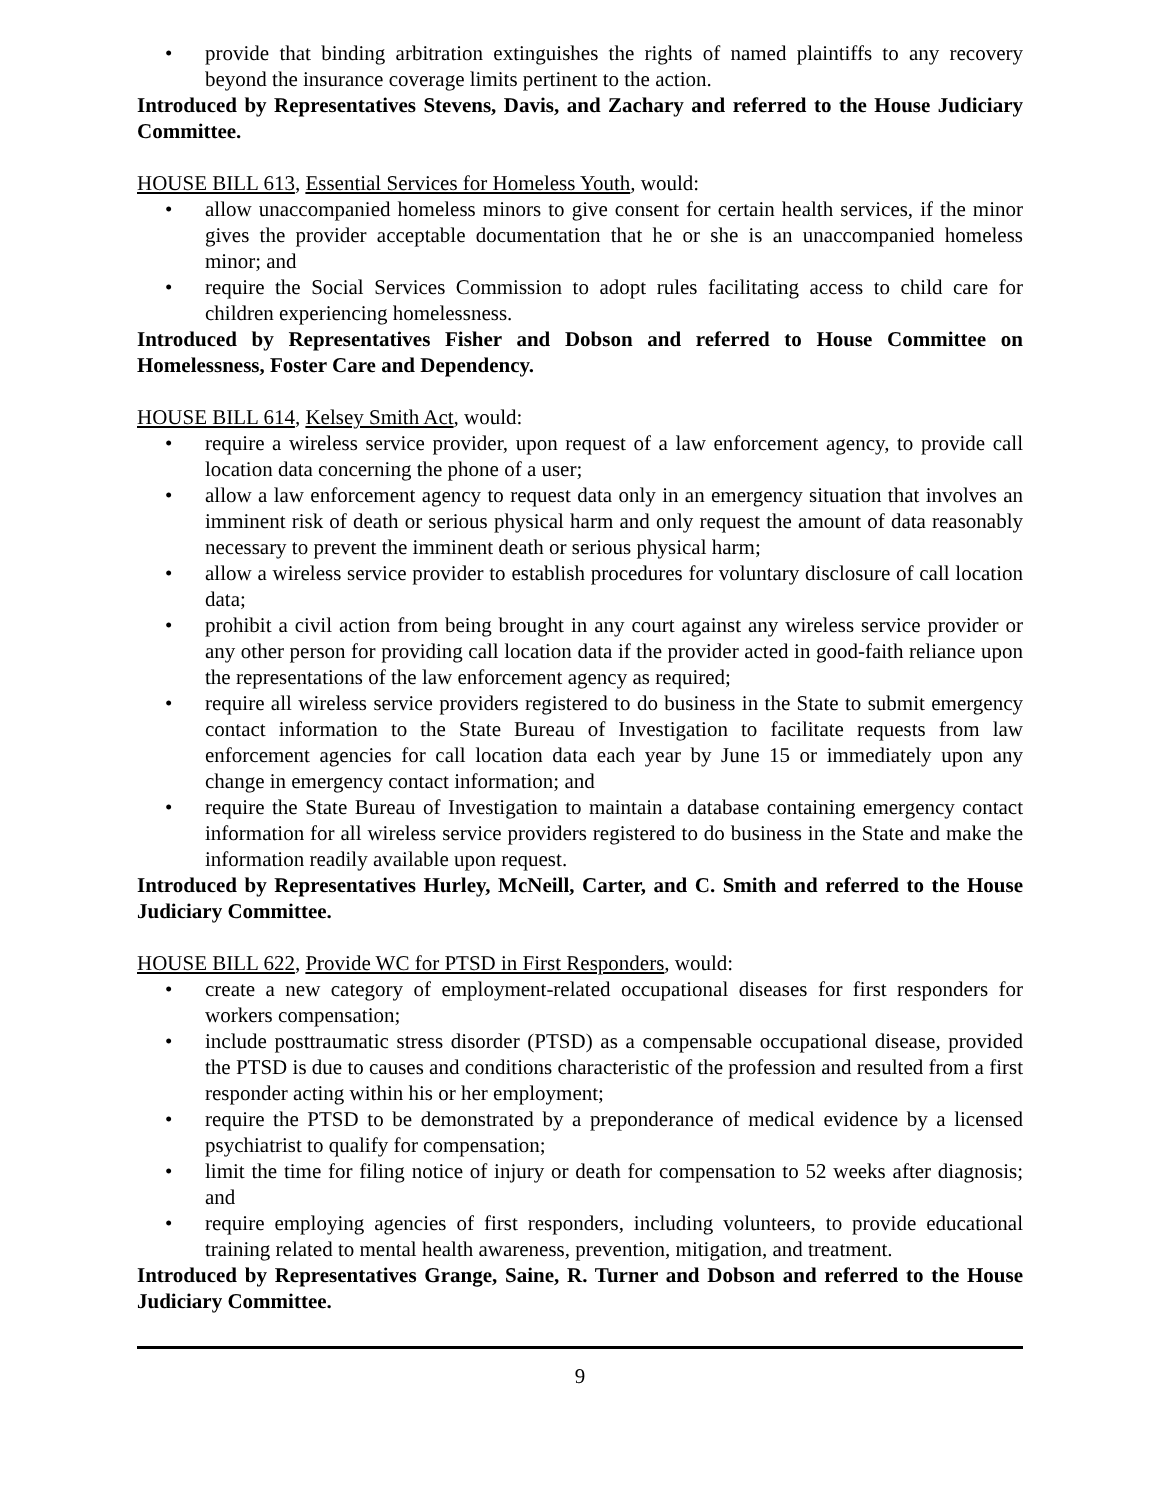• provide that binding arbitration extinguishes the rights of named plaintiffs to any recovery beyond the insurance coverage limits pertinent to the action.
Introduced by Representatives Stevens, Davis, and Zachary and referred to the House Judiciary Committee.
HOUSE BILL 613, Essential Services for Homeless Youth, would:
• allow unaccompanied homeless minors to give consent for certain health services, if the minor gives the provider acceptable documentation that he or she is an unaccompanied homeless minor; and
• require the Social Services Commission to adopt rules facilitating access to child care for children experiencing homelessness.
Introduced by Representatives Fisher and Dobson and referred to House Committee on Homelessness, Foster Care and Dependency.
HOUSE BILL 614, Kelsey Smith Act, would:
• require a wireless service provider, upon request of a law enforcement agency, to provide call location data concerning the phone of a user;
• allow a law enforcement agency to request data only in an emergency situation that involves an imminent risk of death or serious physical harm and only request the amount of data reasonably necessary to prevent the imminent death or serious physical harm;
• allow a wireless service provider to establish procedures for voluntary disclosure of call location data;
• prohibit a civil action from being brought in any court against any wireless service provider or any other person for providing call location data if the provider acted in good-faith reliance upon the representations of the law enforcement agency as required;
• require all wireless service providers registered to do business in the State to submit emergency contact information to the State Bureau of Investigation to facilitate requests from law enforcement agencies for call location data each year by June 15 or immediately upon any change in emergency contact information; and
• require the State Bureau of Investigation to maintain a database containing emergency contact information for all wireless service providers registered to do business in the State and make the information readily available upon request.
Introduced by Representatives Hurley, McNeill, Carter, and C. Smith and referred to the House Judiciary Committee.
HOUSE BILL 622, Provide WC for PTSD in First Responders, would:
• create a new category of employment-related occupational diseases for first responders for workers compensation;
• include posttraumatic stress disorder (PTSD) as a compensable occupational disease, provided the PTSD is due to causes and conditions characteristic of the profession and resulted from a first responder acting within his or her employment;
• require the PTSD to be demonstrated by a preponderance of medical evidence by a licensed psychiatrist to qualify for compensation;
• limit the time for filing notice of injury or death for compensation to 52 weeks after diagnosis; and
• require employing agencies of first responders, including volunteers, to provide educational training related to mental health awareness, prevention, mitigation, and treatment.
Introduced by Representatives Grange, Saine, R. Turner and Dobson and referred to the House Judiciary Committee.
9